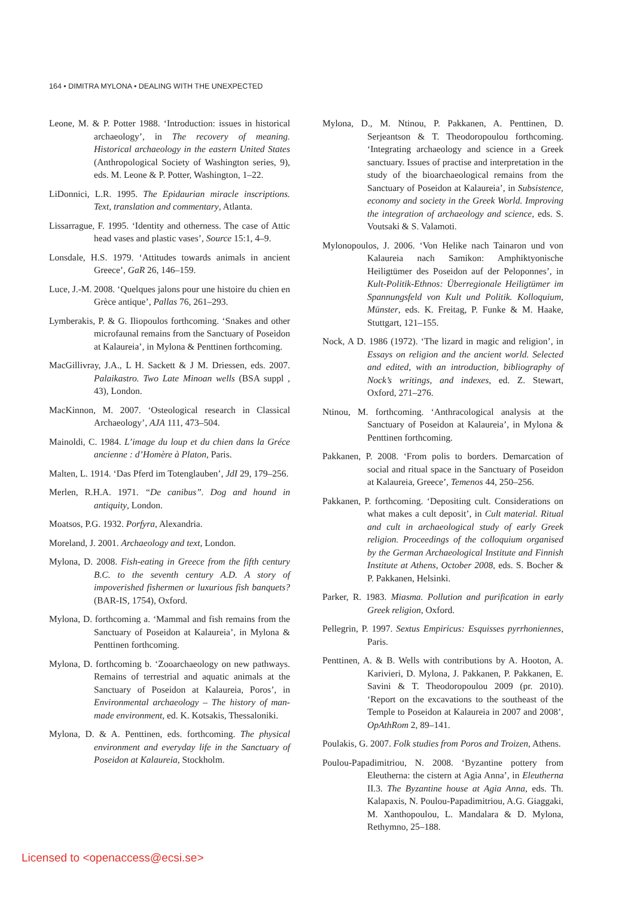164 • DIMITRA MYLONA • DEALING WITH THE UNEXPECTED
Leone, M. & P. Potter 1988. ‘Introduction: issues in historical archaeology’, in The recovery of meaning. Historical archaeology in the eastern United States (Anthropological Society of Washington series, 9), eds. M. Leone & P. Potter, Washington, 1–22.
LiDonnici, L.R. 1995. The Epidaurian miracle inscriptions. Text, translation and commentary, Atlanta.
Lissarrague, F. 1995. ‘Identity and otherness. The case of Attic head vases and plastic vases’, Source 15:1, 4–9.
Lonsdale, H.S. 1979. ‘Attitudes towards animals in ancient Greece’, GaR 26, 146–159.
Luce, J.-M. 2008. ‘Quelques jalons pour une histoire du chien en Grèce antique’, Pallas 76, 261–293.
Lymberakis, P. & G. Iliopoulos forthcoming. ‘Snakes and other microfaunal remains from the Sanctuary of Poseidon at Kalaureia’, in Mylona & Penttinen forthcoming.
MacGillivray, J.A., L H. Sackett & J M. Driessen, eds. 2007. Palaikastro. Two Late Minoan wells (BSA suppl , 43), London.
MacKinnon, M. 2007. ‘Osteological research in Classical Archaeology’, AJA 111, 473–504.
Mainoldi, C. 1984. L’image du loup et du chien dans la Gréce ancienne : d’Homère à Platon, Paris.
Malten, L. 1914. ‘Das Pferd im Totenglauben’, JdI 29, 179–256.
Merlen, R.H.A. 1971. “De canibus”. Dog and hound in antiquity, London.
Moatsos, P.G. 1932. Porfyra, Alexandria.
Moreland, J. 2001. Archaeology and text, London.
Mylona, D. 2008. Fish-eating in Greece from the fifth century B.C. to the seventh century A.D. A story of impoverished fishermen or luxurious fish banquets? (BAR-IS, 1754), Oxford.
Mylona, D. forthcoming a. ‘Mammal and fish remains from the Sanctuary of Poseidon at Kalaureia’, in Mylona & Penttinen forthcoming.
Mylona, D. forthcoming b. ‘Zooarchaeology on new pathways. Remains of terrestrial and aquatic animals at the Sanctuary of Poseidon at Kalaureia, Poros’, in Environmental archaeology – The history of man-made environment, ed. K. Kotsakis, Thessaloniki.
Mylona, D. & A. Penttinen, eds. forthcoming. The physical environment and everyday life in the Sanctuary of Poseidon at Kalaureia, Stockholm.
Mylona, D., M. Ntinou, P. Pakkanen, A. Penttinen, D. Serjeantson & T. Theodoropoulou forthcoming. ‘Integrating archaeology and science in a Greek sanctuary. Issues of practise and interpretation in the study of the bioarchaeological remains from the Sanctuary of Poseidon at Kalaureia’, in Subsistence, economy and society in the Greek World. Improving the integration of archaeology and science, eds. S. Voutsaki & S. Valamoti.
Mylonopoulos, J. 2006. ‘Von Helike nach Tainaron und von Kalaureia nach Samikon: Amphiktyonische Heiligtümer des Poseidon auf der Peloponnes’, in Kult-Politik-Ethnos: Überregionale Heiligtümer im Spannungsfeld von Kult und Politik. Kolloquium, Münster, eds. K. Freitag, P. Funke & M. Haake, Stuttgart, 121–155.
Nock, A D. 1986 (1972). ‘The lizard in magic and religion’, in Essays on religion and the ancient world. Selected and edited, with an introduction, bibliography of Nock’s writings, and indexes, ed. Z. Stewart, Oxford, 271–276.
Ntinou, M. forthcoming. ‘Anthracological analysis at the Sanctuary of Poseidon at Kalaureia’, in Mylona & Penttinen forthcoming.
Pakkanen, P. 2008. ‘From polis to borders. Demarcation of social and ritual space in the Sanctuary of Poseidon at Kalaureia, Greece’, Temenos 44, 250–256.
Pakkanen, P. forthcoming. ‘Depositing cult. Considerations on what makes a cult deposit’, in Cult material. Ritual and cult in archaeological study of early Greek religion. Proceedings of the colloquium organised by the German Archaeological Institute and Finnish Institute at Athens, October 2008, eds. S. Bocher & P. Pakkanen, Helsinki.
Parker, R. 1983. Miasma. Pollution and purification in early Greek religion, Oxford.
Pellegrin, P. 1997. Sextus Empiricus: Esquisses pyrrhoniennes, Paris.
Penttinen, A. & B. Wells with contributions by A. Hooton, A. Karivieri, D. Mylona, J. Pakkanen, P. Pakkanen, E. Savini & T. Theodoropoulou 2009 (pr. 2010). ‘Report on the excavations to the southeast of the Temple to Poseidon at Kalaureia in 2007 and 2008’, OpAthRom 2, 89–141.
Poulakis, G. 2007. Folk studies from Poros and Troizen, Athens.
Poulou-Papadimitriou, N. 2008. ‘Byzantine pottery from Eleutherna: the cistern at Agia Anna’, in Eleutherna II.3. The Byzantine house at Agia Anna, eds. Th. Kalapaxis, N. Poulou-Papadimitriou, A.G. Giaggaki, M. Xanthopoulou, L. Mandalara & D. Mylona, Rethymno, 25–188.
Licensed to <openaccess@ecsi.se>